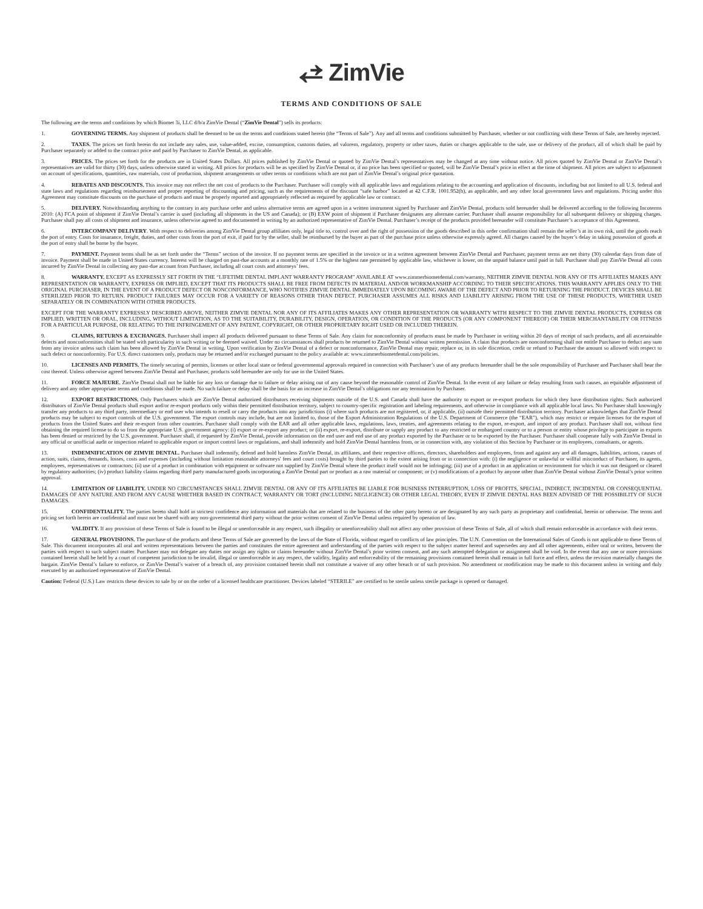⥄ ZimVie
TERMS AND CONDITIONS OF SALE
The following are the terms and conditions by which Biomet 3i, LLC d/b/a ZimVie Dental (“ZimVie Dental”) sells its products:
1. GOVERNING TERMS. Any shipment of products shall be deemed to be on the terms and conditions stated herein (the “Terms of Sale”). Any and all terms and conditions submitted by Purchaser, whether or not conflicting with these Terms of Sale, are hereby rejected.
2. TAXES. The prices set forth herein do not include any sales, use, value-added, excise, consumption, customs duties, ad valorem, regulatory, property or other taxes, duties or charges applicable to the sale, use or delivery of the product, all of which shall be paid by Purchaser separately or added to the contract price and paid by Purchaser to ZimVie Dental, as applicable.
3. PRICES. The prices set forth for the products are in United States Dollars. All prices published by ZimVie Dental or quoted by ZimVie Dental’s representatives may be changed at any time without notice. All prices quoted by ZimVie Dental or ZimVie Dental’s representatives are valid for thirty (30) days, unless otherwise stated in writing. All prices for products will be as specified by ZimVie Dental or, if no price has been specified or quoted, will be ZimVie Dental’s price in effect at the time of shipment. All prices are subject to adjustment on account of specifications, quantities, raw materials, cost of production, shipment arrangements or other terms or conditions which are not part of ZimVie Dental’s original price quotation.
4. REBATES AND DISCOUNTS. This invoice may not reflect the net cost of products to the Purchaser. Purchaser will comply with all applicable laws and regulations relating to the accounting and application of discounts, including but not limited to all U.S. federal and state laws and regulations regarding reimbursement and proper reporting of discounting and pricing, such as the requirements of the discount “safe harbor” located at 42 C.F.R. 1001.952(h), as applicable, and any other local government laws and regulations. Pricing under this Agreement may constitute discounts on the purchase of products and must be properly reported and appropriately reflected as required by applicable law or contract.
5. DELIVERY. Notwithstanding anything to the contrary in any purchase order and unless alternative terms are agreed upon in a written instrument signed by Purchaser and ZimVie Dental, products sold hereunder shall be delivered according to the following Incoterms 2010: (A) FCA point of shipment if ZimVie Dental’s carrier is used (including all shipments in the US and Canada); or (B) EXW point of shipment if Purchaser designates any alternate carrier. Purchaser shall assume responsibility for all subsequent delivery or shipping charges. Purchaser shall pay all costs of shipment and insurance, unless otherwise agreed to and documented in writing by an authorized representative of ZimVie Dental. Purchaser’s receipt of the products provided hereunder will constitute Purchaser’s acceptance of this Agreement.
6. INTERCOMPANY DELIVERY. With respect to deliveries among ZimVie Dental group affiliates only, legal title to, control over and the right of possession of the goods described in this order confirmation shall remain the seller’s at its own risk, until the goods reach the port of entry. Costs for insurance, freight, duties, and other costs from the port of exit, if paid for by the seller, shall be reimbursed by the buyer as part of the purchase price unless otherwise expressly agreed. All charges caused by the buyer’s delay in taking possession of goods at the port of entry shall be borne by the buyer.
7. PAYMENT. Payment terms shall be as set forth under the “Terms” section of the invoice. If no payment terms are specified in the invoice or in a written agreement between ZimVie Dental and Purchaser, payment terms are net thirty (30) calendar days from date of invoice. Payment shall be made in United States currency. Interest will be charged on past-due accounts at a monthly rate of 1.5% or the highest rate permitted by applicable law, whichever is lower, on the unpaid balance until paid in full. Purchaser shall pay ZimVie Dental all costs incurred by ZimVie Dental in collecting any past-due account from Purchaser, including all court costs and attorneys’ fees.
8. WARRANTY. EXCEPT AS EXPRESSLY SET FORTH IN THE “LIFETIME DENTAL IMPLANT WARRANTY PROGRAM” AVAILABLE AT www.zimmerbiometdental.com/warranty, NEITHER ZIMVIE DENTAL NOR ANY OF ITS AFFILIATES MAKES ANY REPRESENTATION OR WARRANTY, EXPRESS OR IMPLIED, EXCEPT THAT ITS PRODUCTS SHALL BE FREE FROM DEFECTS IN MATERIAL AND/OR WORKMANSHIP ACCORDING TO THEIR SPECIFICATIONS. THIS WARRANTY APPLIES ONLY TO THE ORIGINAL PURCHASER, IN THE EVENT OF A PRODUCT DEFECT OR NONCONFORMANCE, WHO NOTIFIES ZIMVIE DENTAL IMMEDIATELY UPON BECOMING AWARE OF THE DEFECT AND PRIOR TO RETURNING THE PRODUCT. DEVICES SHALL BE STERILIZED PRIOR TO RETURN. PRODUCT FAILURES MAY OCCUR FOR A VARIETY OF REASONS OTHER THAN DEFECT. PURCHASER ASSUMES ALL RISKS AND LIABILITY ARISING FROM THE USE OF THESE PRODUCTS, WHETHER USED SEPARATELY OR IN COMBINATION WITH OTHER PRODUCTS.
EXCEPT FOR THE WARRANTY EXPRESSLY DESCRIBED ABOVE, NEITHER ZIMVIE DENTAL NOR ANY OF ITS AFFILIATES MAKES ANY OTHER REPRESENTATION OR WARRANTY WITH RESPECT TO THE ZIMVIE DENTAL PRODUCTS, EXPRESS OR IMPLIED, WRITTEN OR ORAL, INCLUDING, WITHOUT LIMITATION, AS TO THE SUITABILITY, DURABILITY, DESIGN, OPERATION, OR CONDITION OF THE PRODUCTS (OR ANY COMPONENT THEREOF) OR THEIR MERCHANTABILITY OR FITNESS FOR A PARTICULAR PURPOSE, OR RELATING TO THE INFRINGEMENT OF ANY PATENT, COPYRIGHT, OR OTHER PROPRIETARY RIGHT USED OR INCLUDED THEREIN.
9. CLAIMS, RETURNS & EXCHANGES. Purchaser shall inspect all products delivered pursuant to these Terms of Sale. Any claim for nonconformity of products must be made by Purchaser in writing within 20 days of receipt of such products, and all ascertainable defects and nonconformities shall be stated with particularity in such writing or be deemed waived. Under no circumstances shall products be returned to ZimVie Dental without written permission. A claim that products are nonconforming shall not entitle Purchaser to deduct any sum from any invoice unless such claim has been allowed by ZimVie Dental in writing. Upon verification by ZimVie Dental of a defect or nonconformance, ZimVie Dental may repair, replace or, in its sole discretion, credit or refund to Purchaser the amount so allowed with respect to such defect or nonconformity. For U.S. direct customers only, products may be returned and/or exchanged pursuant to the policy available at: www.zimmerbiometdental.com/policies.
10. LICENSES AND PERMITS. The timely securing of permits, licenses or other local state or federal governmental approvals required in connection with Purchaser’s use of any products hereunder shall be the sole responsibility of Purchaser and Purchaser shall bear the cost thereof. Unless otherwise agreed between ZimVie Dental and Purchaser, products sold hereunder are only for use in the United States.
11. FORCE MAJEURE. ZimVie Dental shall not be liable for any loss or damage due to failure or delay arising out of any cause beyond the reasonable control of ZimVie Dental. In the event of any failure or delay resulting from such causes, an equitable adjustment of delivery and any other appropriate terms and conditions shall be made. No such failure or delay shall be the basis for an increase in ZimVie Dental’s obligations nor any termination by Purchaser.
12. EXPORT RESTRICTIONS. Only Purchasers which are ZimVie Dental authorized distributors receiving shipments outside of the U.S. and Canada shall have the authority to export or re-export products for which they have distribution rights. Such authorized distributors of ZimVie Dental products shall export and/or re-export products only within their permitted distribution territory, subject to country-specific registration and labeling requirements, and otherwise in compliance with all applicable local laws. No Purchaser shall knowingly transfer any products to any third party, intermediary or end user who intends to resell or carry the products into any jurisdictions (i) where such products are not registered, or, if applicable, (ii) outside their permitted distribution territory. Purchaser acknowledges that ZimVie Dental products may be subject to export controls of the U.S. government. The export controls may include, but are not limited to, those of the Export Administration Regulations of the U.S. Department of Commerce (the “EAR”), which may restrict or require licenses for the export of products from the United States and their re-export from other countries. Purchaser shall comply with the EAR and all other applicable laws, regulations, laws, treaties, and agreements relating to the export, re-export, and import of any product. Purchaser shall not, without first obtaining the required license to do so from the appropriate U.S. government agency: (i) export or re-export any product; or (ii) export, re-export, distribute or supply any product to any restricted or embargoed country or to a person or entity whose privilege to participate in exports has been denied or restricted by the U.S. government. Purchaser shall, if requested by ZimVie Dental, provide information on the end user and end use of any product exported by the Purchaser or to be exported by the Purchaser. Purchaser shall cooperate fully with ZimVie Dental in any official or unofficial audit or inspection related to applicable export or import control laws or regulations, and shall indemnify and hold ZimVie Dental harmless from, or in connection with, any violation of this Section by Purchaser or its employees, consultants, or agents.
13. INDEMNIFICATION OF ZIMVIE DENTAL. Purchaser shall indemnify, defend and hold harmless ZimVie Dental, its affiliates, and their respective officers, directors, shareholders and employees, from and against any and all damages, liabilities, actions, causes of action, suits, claims, demands, losses, costs and expenses (including without limitation reasonable attorneys' fees and court costs) brought by third parties to the extent arising from or in connection with: (i) the negligence or unlawful or willful misconduct of Purchaser, its agents, employees, representatives or contractors; (ii) use of a product in combination with equipment or software not supplied by ZimVie Dental where the product itself would not be infringing; (iii) use of a product in an application or environment for which it was not designed or cleared by regulatory authorities; (iv) product liability claims regarding third party manufactured goods incorporating a ZimVie Dental part or product as a raw material or component; or (v) modifications of a product by anyone other than ZimVie Dental without ZimVie Dental’s prior written approval.
14. LIMITATION OF LIABILITY. UNDER NO CIRCUMSTANCES SHALL ZIMVIE DENTAL OR ANY OF ITS AFFILIATES BE LIABLE FOR BUSINESS INTERRUPTION, LOSS OF PROFITS, SPECIAL, INDIRECT, INCIDENTAL OR CONSEQUENTIAL DAMAGES OF ANY NATURE AND FROM ANY CAUSE WHETHER BASED IN CONTRACT, WARRANTY OR TORT (INCLUDING NEGLIGENCE) OR OTHER LEGAL THEORY, EVEN IF ZIMVIE DENTAL HAS BEEN ADVISED OF THE POSSIBILITY OF SUCH DAMAGES.
15. CONFIDENTIALITY. The parties hereto shall hold in strictest confidence any information and materials that are related to the business of the other party hereto or are designated by any such party as proprietary and confidential, herein or otherwise. The terms and pricing set forth herein are confidential and must not be shared with any non-governmental third party without the prior written consent of ZimVie Dental unless required by operation of law.
16. VALIDITY. If any provision of these Terms of Sale is found to be illegal or unenforceable in any respect, such illegality or unenforceability shall not affect any other provision of these Terms of Sale, all of which shall remain enforceable in accordance with their terms.
17. GENERAL PROVISIONS. The purchase of the products and these Terms of Sale are governed by the laws of the State of Florida, without regard to conflicts of law principles. The U.N. Convention on the International Sales of Goods is not applicable to these Terms of Sale. This document incorporates all oral and written representations between the parties and constitutes the entire agreement and understanding of the parties with respect to the subject matter hereof and supersedes any and all other agreements, either oral or written, between the parties with respect to such subject matter. Purchaser may not delegate any duties nor assign any rights or claims hereunder without ZimVie Dental’s prior written consent, and any such attempted delegation or assignment shall be void. In the event that any one or more provisions contained herein shall be held by a court of competent jurisdiction to be invalid, illegal or unenforceable in any respect, the validity, legality and enforceability of the remaining provisions contained herein shall remain in full force and effect, unless the revision materially changes the bargain. ZimVie Dental’s failure to enforce, or ZimVie Dental’s waiver of a breach of, any provision contained herein shall not constitute a waiver of any other breach or of such provision. No amendment or modification may be made to this document unless in writing and duly executed by an authorized representative of ZimVie Dental.
Caution: Federal (U.S.) Law restricts these devices to sale by or on the order of a licensed healthcare practitioner. Devices labeled “STERILE” are certified to be sterile unless sterile package is opened or damaged.